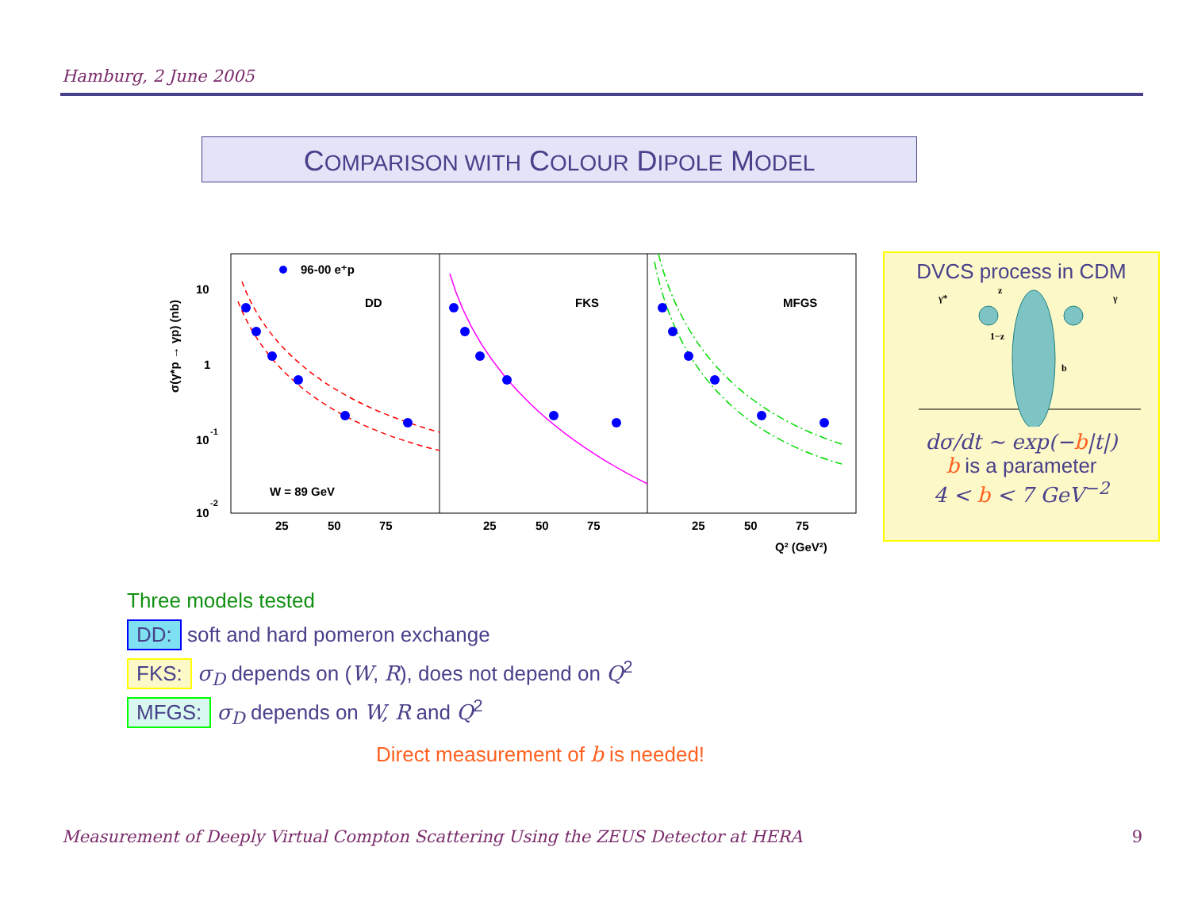Hamburg, 2 June 2005
COMPARISON WITH COLOUR DIPOLE MODEL
10
1
10
-1
10
-2
σ(γ*p → γp) (nb)
25
50
75
25
50
75
25
50
75
Q² (GeV²)
96-00 e⁺p
DD
FKS
MFGS
W = 89 GeV
DVCS process in CDM
γ*
γ
z
1−z
b
dσ/dt ∼ exp(−b|t|)
b is a parameter
4 < b < 7 GeV<sup>−2</sup>
Three models tested
DD: soft and hard pomeron exchange
FKS: σ<sub>D</sub> depends on (W, R), does not depend on Q<sup>2</sup>
MFGS: σ<sub>D</sub> depends on W, R and Q<sup>2</sup>
Direct measurement of b is needed!
Measurement of Deeply Virtual Compton Scattering Using the ZEUS Detector at HERA 9